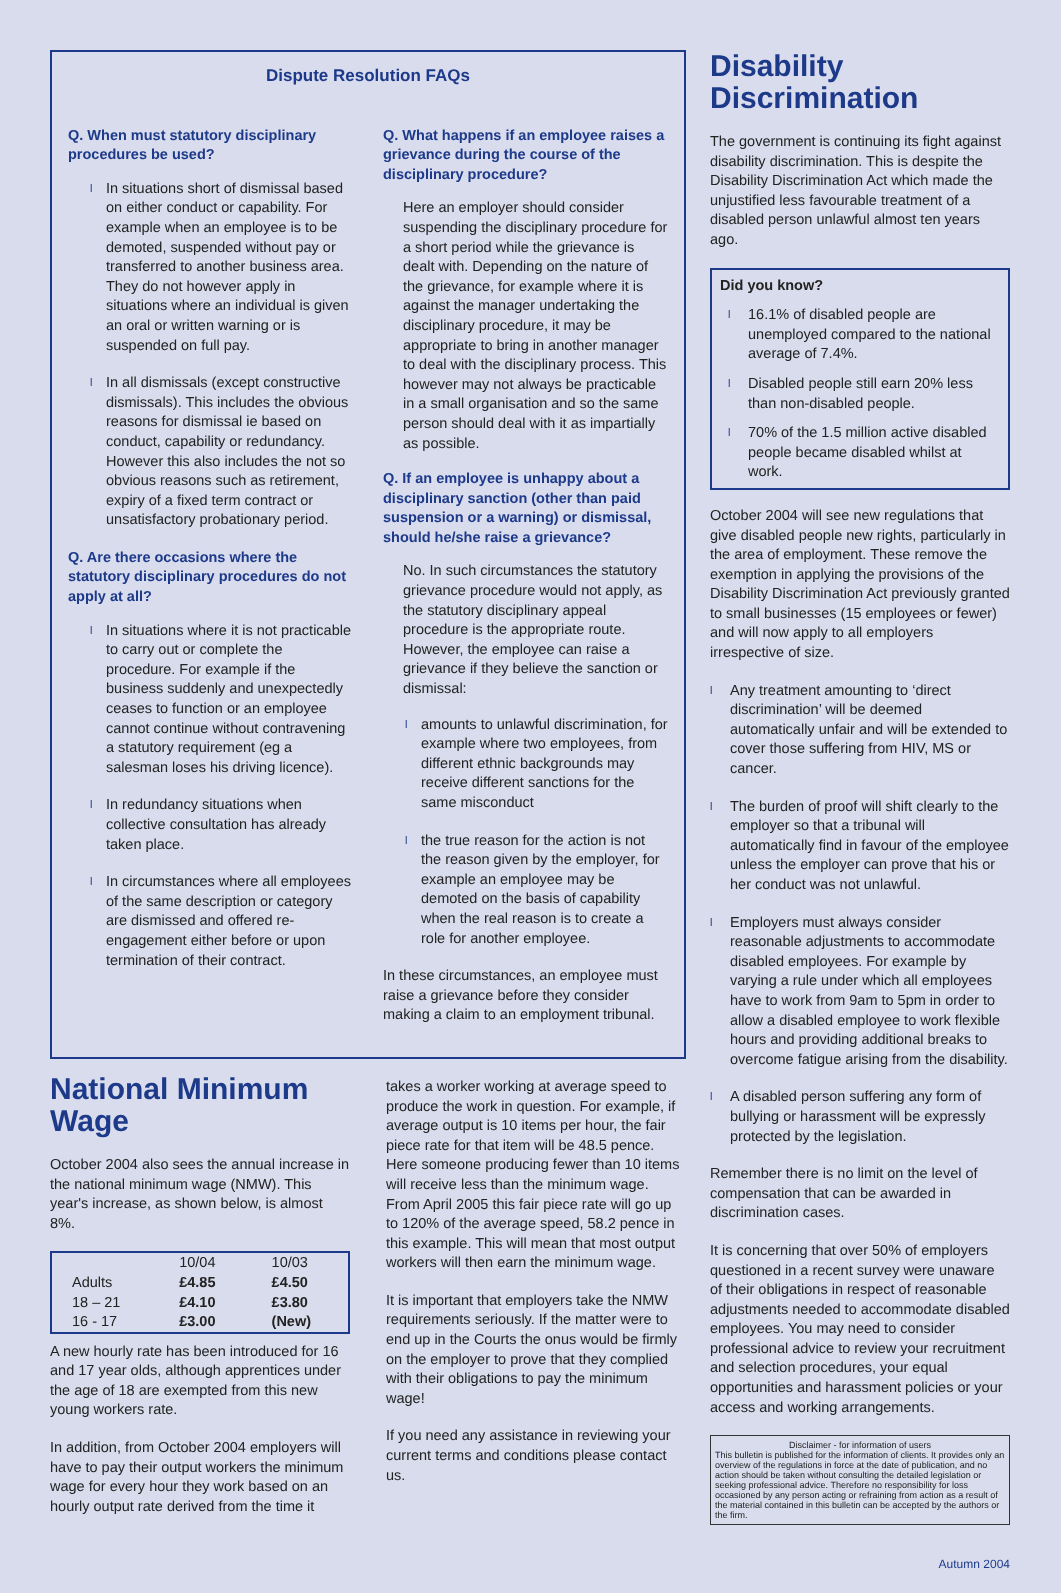Dispute Resolution FAQs
Q. When must statutory disciplinary procedures be used?
l In situations short of dismissal based on either conduct or capability. For example when an employee is to be demoted, suspended without pay or transferred to another business area. They do not however apply in situations where an individual is given an oral or written warning or is suspended on full pay.
l In all dismissals (except constructive dismissals). This includes the obvious reasons for dismissal ie based on conduct, capability or redundancy. However this also includes the not so obvious reasons such as retirement, expiry of a fixed term contract or unsatisfactory probationary period.
Q. Are there occasions where the statutory disciplinary procedures do not apply at all?
l In situations where it is not practicable to carry out or complete the procedure. For example if the business suddenly and unexpectedly ceases to function or an employee cannot continue without contravening a statutory requirement (eg a salesman loses his driving licence).
l In redundancy situations when collective consultation has already taken place.
l In circumstances where all employees of the same description or category are dismissed and offered re-engagement either before or upon termination of their contract.
Q. What happens if an employee raises a grievance during the course of the disciplinary procedure?
Here an employer should consider suspending the disciplinary procedure for a short period while the grievance is dealt with. Depending on the nature of the grievance, for example where it is against the manager undertaking the disciplinary procedure, it may be appropriate to bring in another manager to deal with the disciplinary process. This however may not always be practicable in a small organisation and so the same person should deal with it as impartially as possible.
Q. If an employee is unhappy about a disciplinary sanction (other than paid suspension or a warning) or dismissal, should he/she raise a grievance?
No. In such circumstances the statutory grievance procedure would not apply, as the statutory disciplinary appeal procedure is the appropriate route. However, the employee can raise a grievance if they believe the sanction or dismissal:
l amounts to unlawful discrimination, for example where two employees, from different ethnic backgrounds may receive different sanctions for the same misconduct
l the true reason for the action is not the reason given by the employer, for example an employee may be demoted on the basis of capability when the real reason is to create a role for another employee.
In these circumstances, an employee must raise a grievance before they consider making a claim to an employment tribunal.
National Minimum Wage
October 2004 also sees the annual increase in the national minimum wage (NMW). This year's increase, as shown below, is almost 8%.
| | 10/04 | 10/03 |
| --- | --- | --- |
| Adults | £4.85 | £4.50 |
| 18 – 21 | £4.10 | £3.80 |
| 16 - 17 | £3.00 | (New) |
A new hourly rate has been introduced for 16 and 17 year olds, although apprentices under the age of 18 are exempted from this new young workers rate.
In addition, from October 2004 employers will have to pay their output workers the minimum wage for every hour they work based on an hourly output rate derived from the time it
takes a worker working at average speed to produce the work in question. For example, if average output is 10 items per hour, the fair piece rate for that item will be 48.5 pence. Here someone producing fewer than 10 items will receive less than the minimum wage. From April 2005 this fair piece rate will go up to 120% of the average speed, 58.2 pence in this example. This will mean that most output workers will then earn the minimum wage.
It is important that employers take the NMW requirements seriously. If the matter were to end up in the Courts the onus would be firmly on the employer to prove that they complied with their obligations to pay the minimum wage!
If you need any assistance in reviewing your current terms and conditions please contact us.
Disability Discrimination
The government is continuing its fight against disability discrimination. This is despite the Disability Discrimination Act which made the unjustified less favourable treatment of a disabled person unlawful almost ten years ago.
Did you know?
l 16.1% of disabled people are unemployed compared to the national average of 7.4%.
l Disabled people still earn 20% less than non-disabled people.
l 70% of the 1.5 million active disabled people became disabled whilst at work.
October 2004 will see new regulations that give disabled people new rights, particularly in the area of employment. These remove the exemption in applying the provisions of the Disability Discrimination Act previously granted to small businesses (15 employees or fewer) and will now apply to all employers irrespective of size.
l Any treatment amounting to ‘direct discrimination’ will be deemed automatically unfair and will be extended to cover those suffering from HIV, MS or cancer.
l The burden of proof will shift clearly to the employer so that a tribunal will automatically find in favour of the employee unless the employer can prove that his or her conduct was not unlawful.
l Employers must always consider reasonable adjustments to accommodate disabled employees. For example by varying a rule under which all employees have to work from 9am to 5pm in order to allow a disabled employee to work flexible hours and providing additional breaks to overcome fatigue arising from the disability.
l A disabled person suffering any form of bullying or harassment will be expressly protected by the legislation.
Remember there is no limit on the level of compensation that can be awarded in discrimination cases.
It is concerning that over 50% of employers questioned in a recent survey were unaware of their obligations in respect of reasonable adjustments needed to accommodate disabled employees. You may need to consider professional advice to review your recruitment and selection procedures, your equal opportunities and harassment policies or your access and working arrangements.
Disclaimer - for information of users
This bulletin is published for the information of clients. It provides only an overview of the regulations in force at the date of publication, and no action should be taken without consulting the detailed legislation or seeking professional advice. Therefore no responsibility for loss occasioned by any person acting or refraining from action as a result of the material contained in this bulletin can be accepted by the authors or the firm.
Autumn 2004